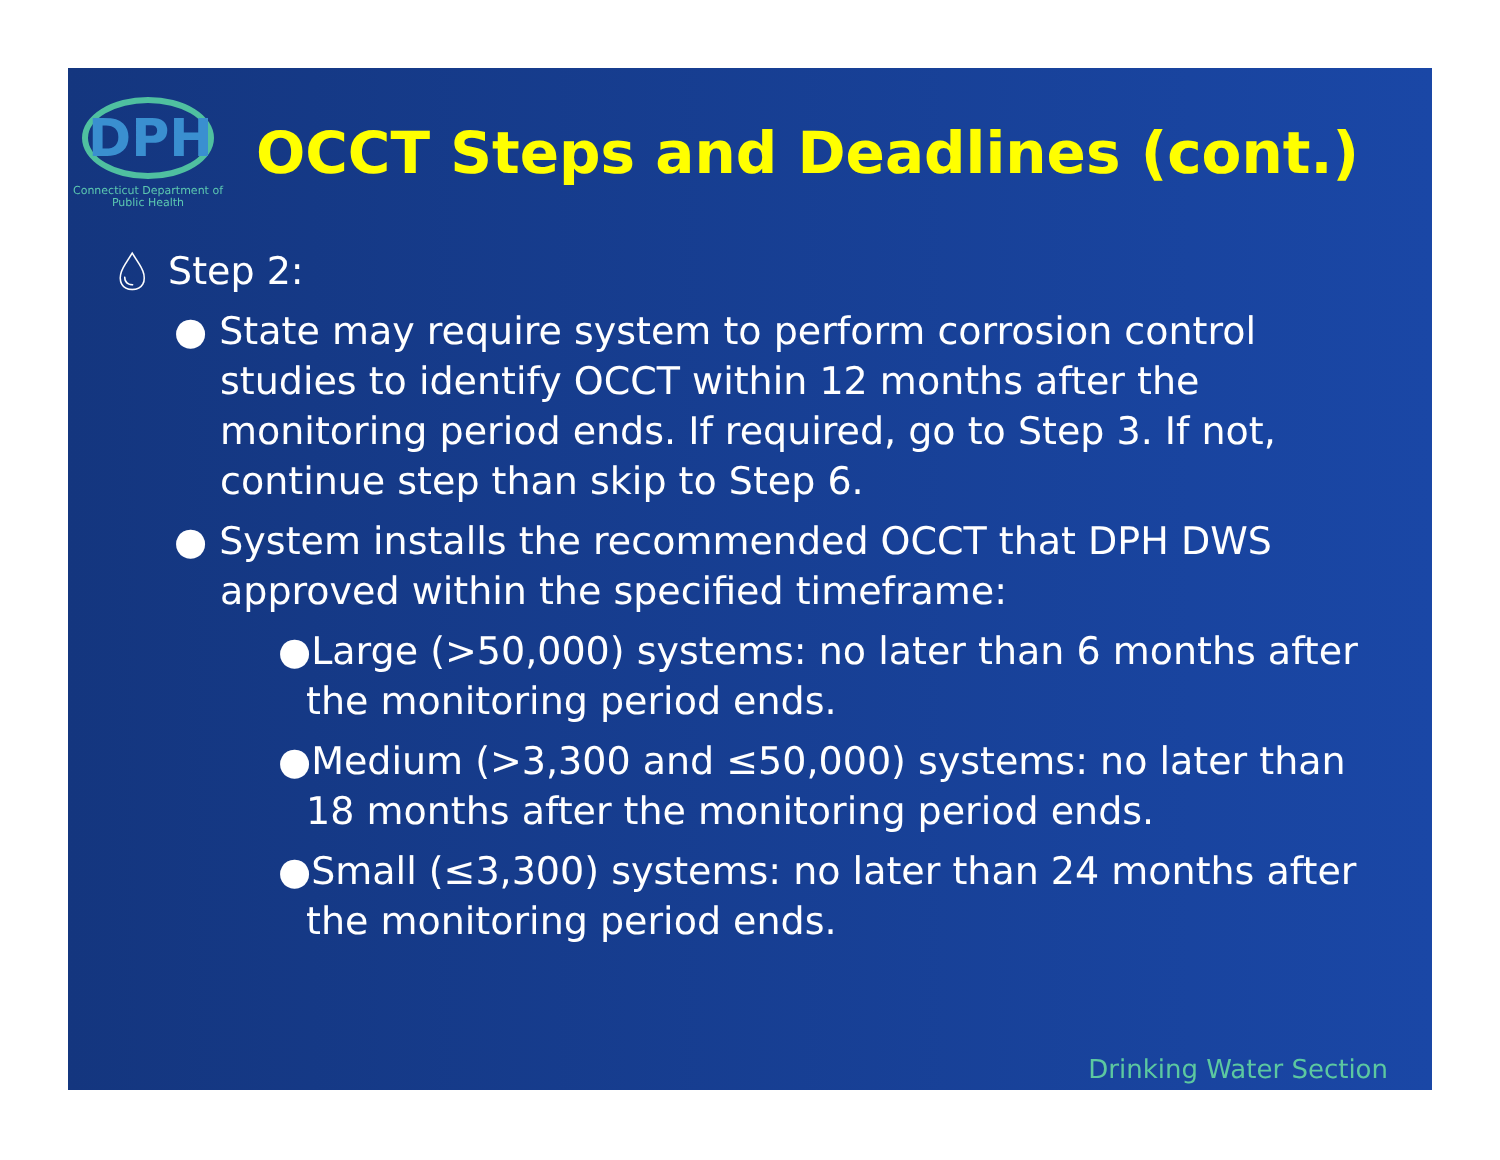DPH
Connecticut Department of Public Health
OCCT Steps and Deadlines (cont.)
💧︎ Step 2:
● State may require system to perform corrosion control studies to identify OCCT within 12 months after the monitoring period ends. If required, go to Step 3. If not, continue step than skip to Step 6.
● System installs the recommended OCCT that DPH DWS approved within the specified timeframe:
●Large (>50,000) systems: no later than 6 months after the monitoring period ends.
●Medium (>3,300 and ≤50,000) systems: no later than 18 months after the monitoring period ends.
●Small (≤3,300) systems: no later than 24 months after the monitoring period ends.
Drinking Water Section